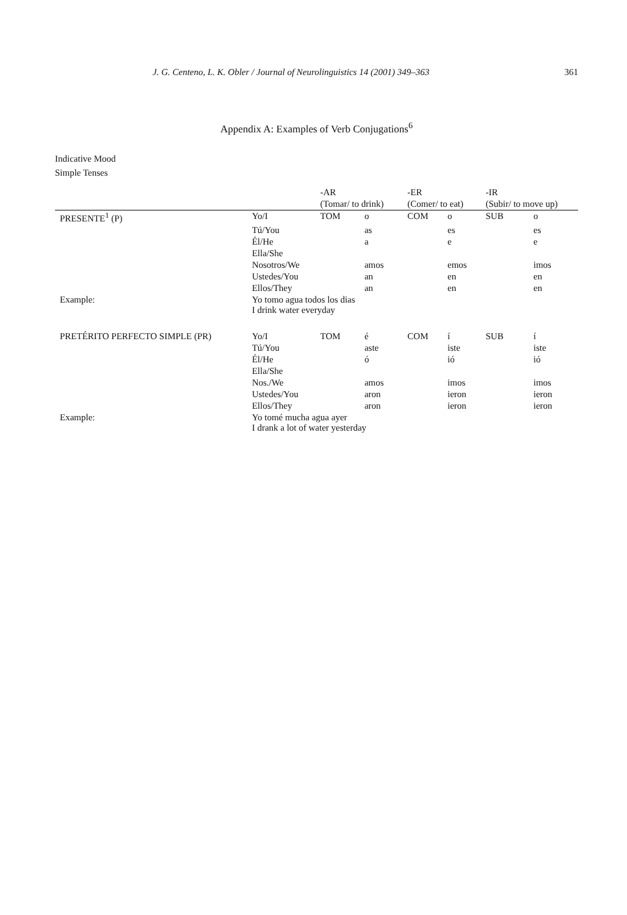J. G. Centeno, L. K. Obler / Journal of Neurolinguistics 14 (2001) 349–363 361
Appendix A: Examples of Verb Conjugations<sup>6</sup>
Indicative Mood
Simple Tenses
| | | -AR | | -ER | | -IR | |
| --- | --- | --- | --- | --- | --- | --- | --- |
| | | (Tomar/ to drink) | | (Comer/ to eat) | | (Subir/ to move up) | |
| PRESENTE<sup>1</sup> (P) | Yo/I | TOM | o | COM | o | SUB | o |
| | Tú/You | | as | | es | | es |
| | Él/He | | a | | e | | e |
| | Ella/She | | | | | | |
| | Nosotros/We | | amos | | emos | | imos |
| | Ustedes/You | | an | | en | | en |
| | Ellos/They | | an | | en | | en |
| Example: | Yo tomo agua todos los dias I drink water everyday | | | | | | |
| PRETÉRITO PERFECTO SIMPLE (PR) | Yo/I | TOM | é | COM | í | SUB | í |
| | Tú/You | | aste | | iste | | iste |
| | Él/He | | ó | | ió | | ió |
| | Ella/She | | | | | | |
| | Nos./We | | amos | | imos | | imos |
| | Ustedes/You | | aron | | ieron | | ieron |
| | Ellos/They | | aron | | ieron | | ieron |
| Example: | Yo tomé mucha agua ayer I drank a lot of water yesterday | | | | | | |